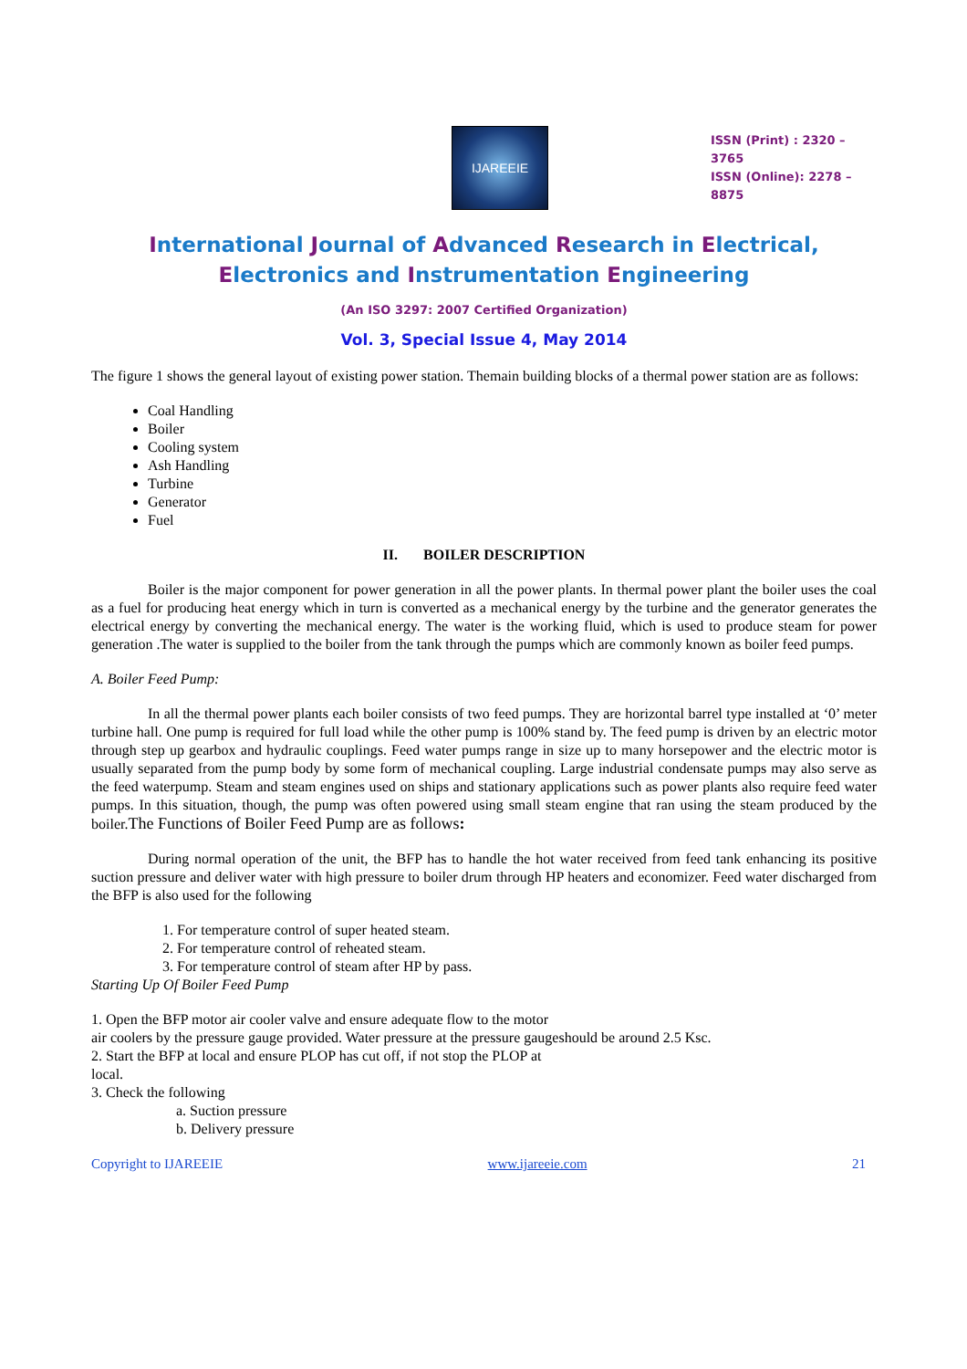IJAREEIE
ISSN (Print) : 2320 – 3765
ISSN (Online): 2278 – 8875
International Journal of Advanced Research in Electrical,
Electronics and Instrumentation Engineering
(An ISO 3297: 2007 Certified Organization)
Vol. 3, Special Issue 4, May 2014
The figure 1 shows the general layout of existing power station. Themain building blocks of a thermal power station are as follows:
Coal Handling
Boiler
Cooling system
Ash Handling
Turbine
Generator
Fuel
II. BOILER DESCRIPTION
Boiler is the major component for power generation in all the power plants. In thermal power plant the boiler uses the coal as a fuel for producing heat energy which in turn is converted as a mechanical energy by the turbine and the generator generates the electrical energy by converting the mechanical energy. The water is the working fluid, which is used to produce steam for power generation .The water is supplied to the boiler from the tank through the pumps which are commonly known as boiler feed pumps.
A. Boiler Feed Pump:
In all the thermal power plants each boiler consists of two feed pumps. They are horizontal barrel type installed at ‘0’ meter turbine hall. One pump is required for full load while the other pump is 100% stand by. The feed pump is driven by an electric motor through step up gearbox and hydraulic couplings. Feed water pumps range in size up to many horsepower and the electric motor is usually separated from the pump body by some form of mechanical coupling. Large industrial condensate pumps may also serve as the feed waterpump. Steam and steam engines used on ships and stationary applications such as power plants also require feed water pumps. In this situation, though, the pump was often powered using small steam engine that ran using the steam produced by the boiler.The Functions of Boiler Feed Pump are as follows:
During normal operation of the unit, the BFP has to handle the hot water received from feed tank enhancing its positive suction pressure and deliver water with high pressure to boiler drum through HP heaters and economizer. Feed water discharged from the BFP is also used for the following
1. For temperature control of super heated steam.
2. For temperature control of reheated steam.
3. For temperature control of steam after HP by pass.
Starting Up Of Boiler Feed Pump
1. Open the BFP motor air cooler valve and ensure adequate flow to the motor
air coolers by the pressure gauge provided. Water pressure at the pressure gaugeshould be around 2.5 Ksc.
2. Start the BFP at local and ensure PLOP has cut off, if not stop the PLOP at
local.
3. Check the following
a. Suction pressure
b. Delivery pressure
Copyright to IJAREEIE www.ijareeie.com 21